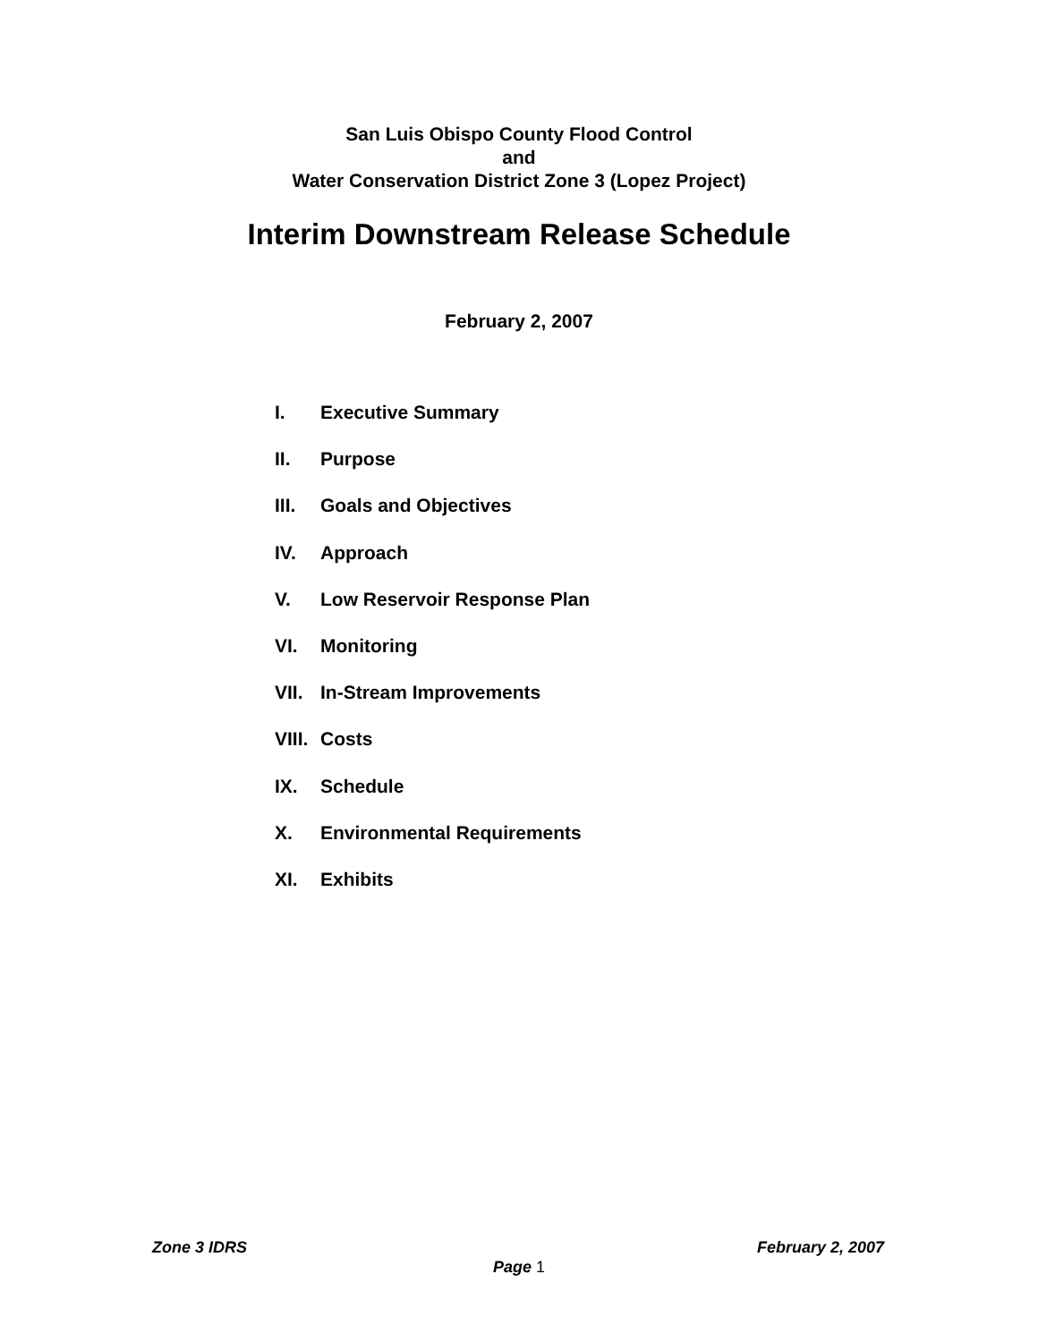San Luis Obispo County Flood Control
and
Water Conservation District Zone 3 (Lopez Project)
Interim Downstream Release Schedule
February 2, 2007
I. Executive Summary
II. Purpose
III. Goals and Objectives
IV. Approach
V. Low Reservoir Response Plan
VI. Monitoring
VII. In-Stream Improvements
VIII. Costs
IX. Schedule
X. Environmental Requirements
XI. Exhibits
Zone 3 IDRS February 2, 2007
Page 1